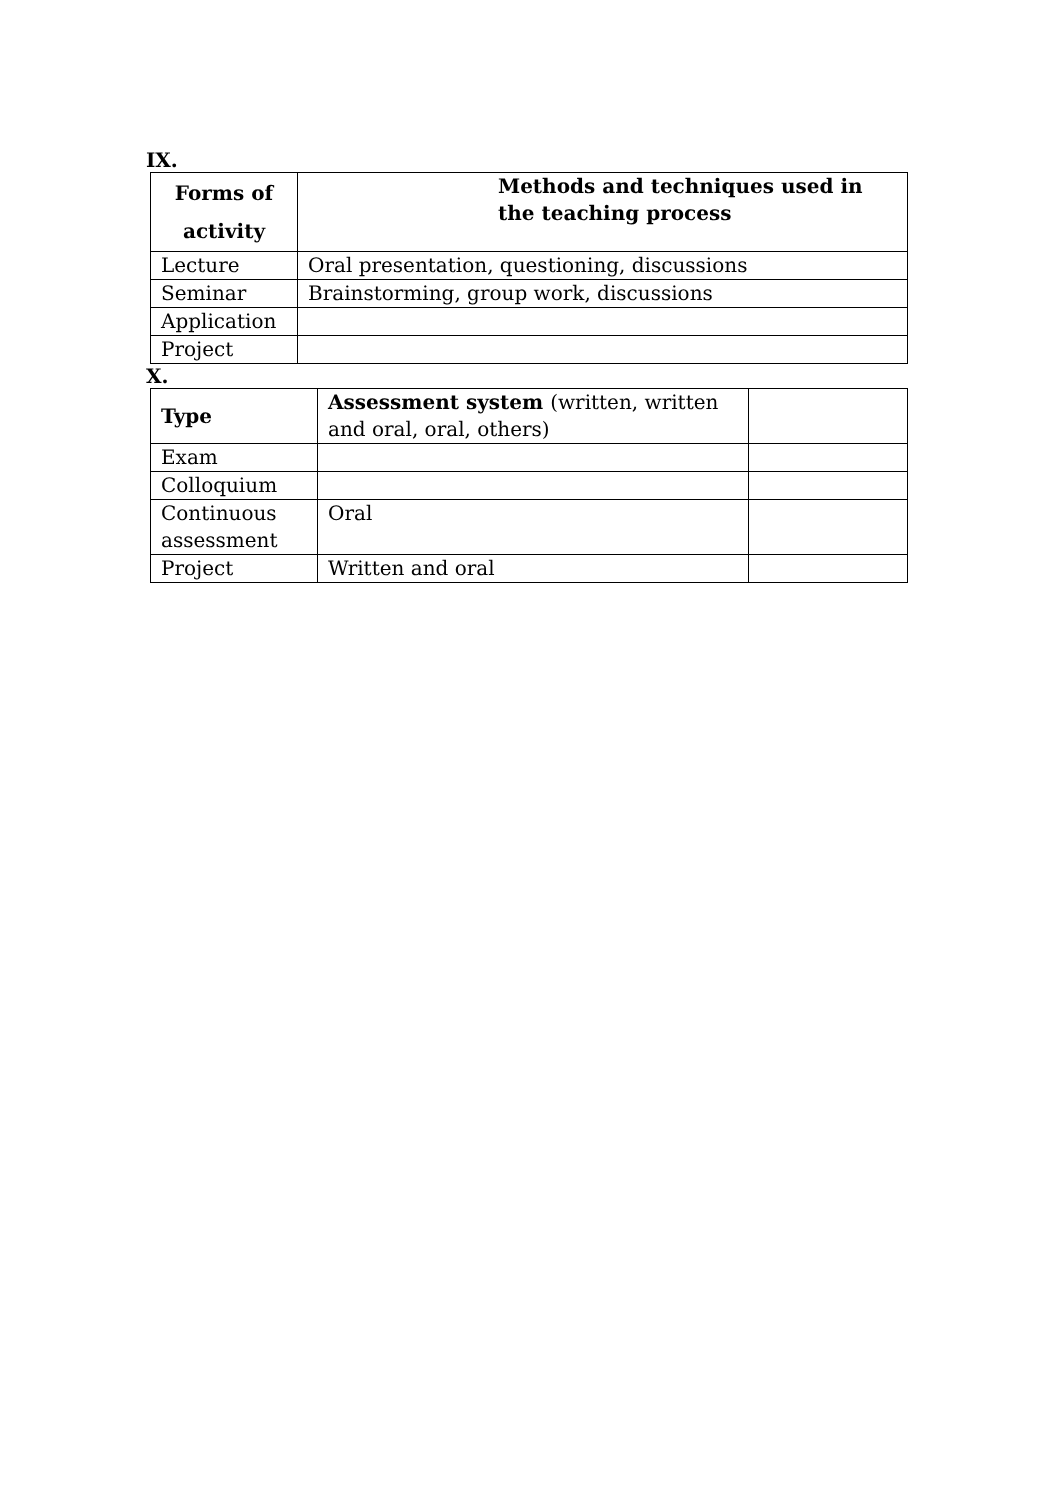IX.
| Forms of activity | Methods and techniques used in the teaching process |
| --- | --- |
| Lecture | Oral presentation, questioning, discussions |
| Seminar | Brainstorming, group work, discussions |
| Application | |
| Project | |
X.
| Type | Assessment system (written, written and oral, oral, others) | |
| --- | --- | --- |
| Exam | | |
| Colloquium | | |
| Continuous assessment | Oral | |
| Project | Written and oral | |